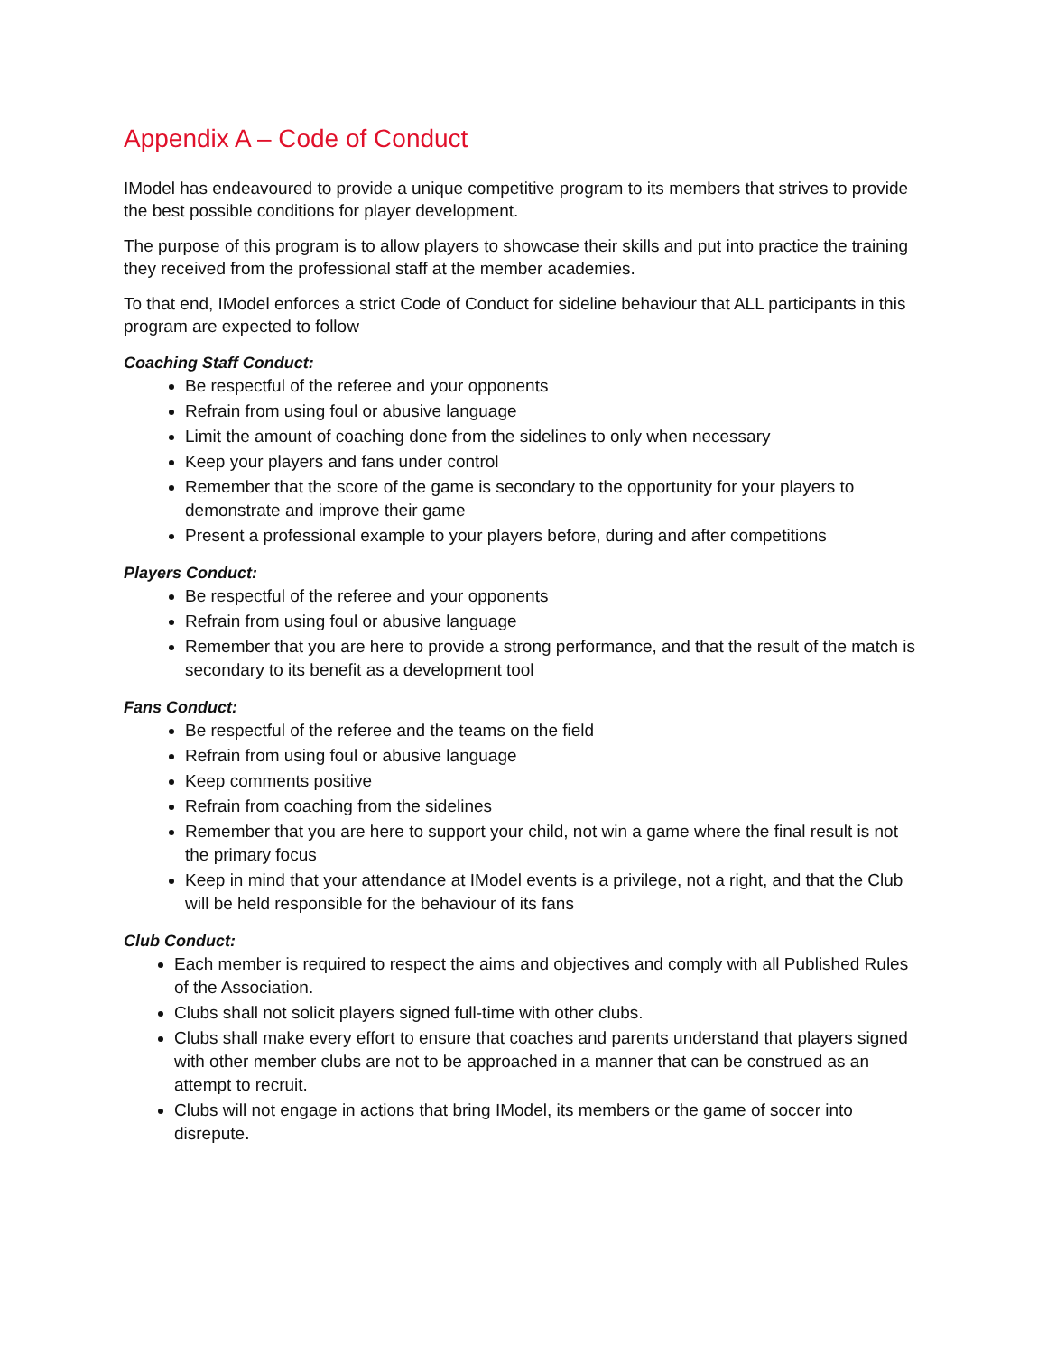Appendix A – Code of Conduct
IModel has endeavoured to provide a unique competitive program to its members that strives to provide the best possible conditions for player development.
The purpose of this program is to allow players to showcase their skills and put into practice the training they received from the professional staff at the member academies.
To that end, IModel enforces a strict Code of Conduct for sideline behaviour that ALL participants in this program are expected to follow
Coaching Staff Conduct:
Be respectful of the referee and your opponents
Refrain from using foul or abusive language
Limit the amount of coaching done from the sidelines to only when necessary
Keep your players and fans under control
Remember that the score of the game is secondary to the opportunity for your players to demonstrate and improve their game
Present a professional example to your players before, during and after competitions
Players Conduct:
Be respectful of the referee and your opponents
Refrain from using foul or abusive language
Remember that you are here to provide a strong performance, and that the result of the match is secondary to its benefit as a development tool
Fans Conduct:
Be respectful of the referee and the teams on the field
Refrain from using foul or abusive language
Keep comments positive
Refrain from coaching from the sidelines
Remember that you are here to support your child, not win a game where the final result is not the primary focus
Keep in mind that your attendance at IModel events is a privilege, not a right, and that the Club will be held responsible for the behaviour of its fans
Club Conduct:
Each member is required to respect the aims and objectives and comply with all Published Rules of the Association.
Clubs shall not solicit players signed full-time with other clubs.
Clubs shall make every effort to ensure that coaches and parents understand that players signed with other member clubs are not to be approached in a manner that can be construed as an attempt to recruit.
Clubs will not engage in actions that bring IModel, its members or the game of soccer into disrepute.